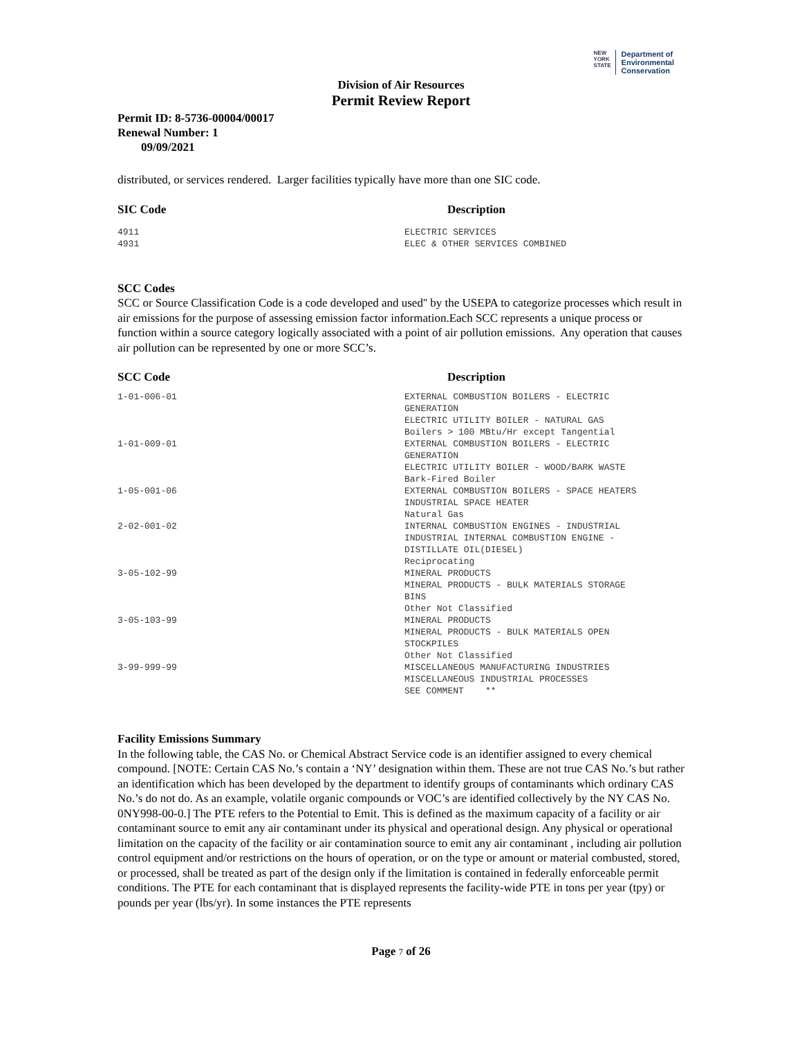NEW
YORK
STATE
Department of
Environmental
Conservation
Division of Air Resources
Permit Review Report
Permit ID: 8-5736-00004/00017
Renewal Number: 1
09/09/2021
distributed, or services rendered. Larger facilities typically have more than one SIC code.
| SIC Code | Description |
| --- | --- |
| 4911 4931 | ELECTRIC SERVICES ELEC & OTHER SERVICES COMBINED |
SCC Codes
SCC or Source Classification Code is a code developed and used'' by the USEPA to categorize processes which result in air emissions for the purpose of assessing emission factor information.Each SCC represents a unique process or function within a source category logically associated with a point of air pollution emissions. Any operation that causes air pollution can be represented by one or more SCC’s.
| SCC Code | Description |
| --- | --- |
| 1-01-006-01 | EXTERNAL COMBUSTION BOILERS - ELECTRIC GENERATION ELECTRIC UTILITY BOILER - NATURAL GAS Boilers > 100 MBtu/Hr except Tangential |
| 1-01-009-01 | EXTERNAL COMBUSTION BOILERS - ELECTRIC GENERATION ELECTRIC UTILITY BOILER - WOOD/BARK WASTE Bark-Fired Boiler |
| 1-05-001-06 | EXTERNAL COMBUSTION BOILERS - SPACE HEATERS INDUSTRIAL SPACE HEATER Natural Gas |
| 2-02-001-02 | INTERNAL COMBUSTION ENGINES - INDUSTRIAL INDUSTRIAL INTERNAL COMBUSTION ENGINE - DISTILLATE OIL(DIESEL) Reciprocating |
| 3-05-102-99 | MINERAL PRODUCTS MINERAL PRODUCTS - BULK MATERIALS STORAGE BINS Other Not Classified |
| 3-05-103-99 | MINERAL PRODUCTS MINERAL PRODUCTS - BULK MATERIALS OPEN STOCKPILES Other Not Classified |
| 3-99-999-99 | MISCELLANEOUS MANUFACTURING INDUSTRIES MISCELLANEOUS INDUSTRIAL PROCESSES SEE COMMENT ** |
Facility Emissions Summary
In the following table, the CAS No. or Chemical Abstract Service code is an identifier assigned to every chemical compound. [NOTE: Certain CAS No.’s contain a ‘NY’ designation within them. These are not true CAS No.’s but rather an identification which has been developed by the department to identify groups of contaminants which ordinary CAS No.’s do not do. As an example, volatile organic compounds or VOC’s are identified collectively by the NY CAS No. 0NY998-00-0.] The PTE refers to the Potential to Emit. This is defined as the maximum capacity of a facility or air contaminant source to emit any air contaminant under its physical and operational design. Any physical or operational limitation on the capacity of the facility or air contamination source to emit any air contaminant , including air pollution control equipment and/or restrictions on the hours of operation, or on the type or amount or material combusted, stored, or processed, shall be treated as part of the design only if the limitation is contained in federally enforceable permit conditions. The PTE for each contaminant that is displayed represents the facility-wide PTE in tons per year (tpy) or pounds per year (lbs/yr). In some instances the PTE represents
Page 7 of 26